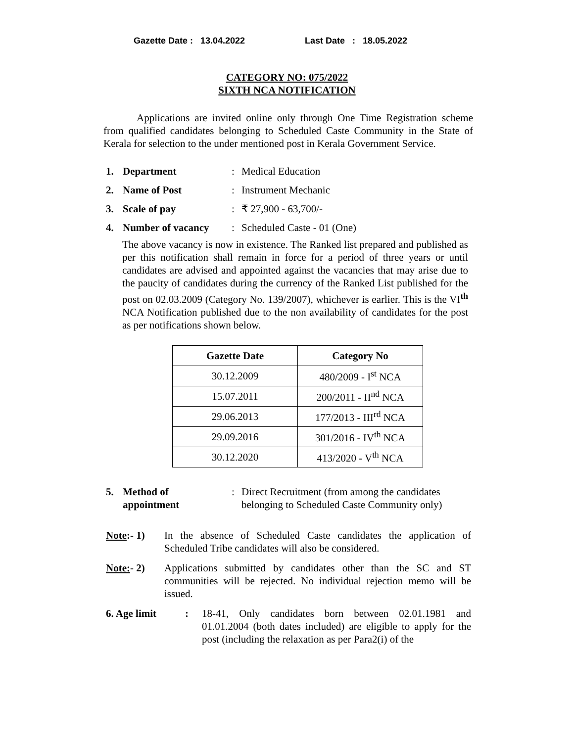Gazette Date : 13.04.2022 Last Date : 18.05.2022
CATEGORY NO: 075/2022
SIXTH NCA NOTIFICATION
Applications are invited online only through One Time Registration scheme from qualified candidates belonging to Scheduled Caste Community in the State of Kerala for selection to the under mentioned post in Kerala Government Service.
1. Department: Medical Education
2. Name of Post: Instrument Mechanic
3. Scale of pay: ₹ 27,900 - 63,700/-
4. Number of vacancy: Scheduled Caste - 01 (One)
The above vacancy is now in existence. The Ranked list prepared and published as per this notification shall remain in force for a period of three years or until candidates are advised and appointed against the vacancies that may arise due to the paucity of candidates during the currency of the Ranked List published for the post on 02.03.2009 (Category No. 139/2007), whichever is earlier. This is the VI<sup>th</sup> NCA Notification published due to the non availability of candidates for the post as per notifications shown below.
| Gazette Date | Category No |
| --- | --- |
| 30.12.2009 | 480/2009 - I<sup>st</sup> NCA |
| 15.07.2011 | 200/2011 - II<sup>nd</sup> NCA |
| 29.06.2013 | 177/2013 - III<sup>rd</sup> NCA |
| 29.09.2016 | 301/2016 - IV<sup>th</sup> NCA |
| 30.12.2020 | 413/2020 - V<sup>th</sup> NCA |
5. Method of
appointment: Direct Recruitment (from among the candidates
belonging to Scheduled Caste Community only)
Note:- 1) In the absence of Scheduled Caste candidates the application of Scheduled Tribe candidates will also be considered.
Note:- 2) Applications submitted by candidates other than the SC and ST communities will be rejected. No individual rejection memo will be issued.
6. Age limit: 18-41, Only candidates born between 02.01.1981 and 01.01.2004 (both dates included) are eligible to apply for the post (including the relaxation as per Para2(i) of the